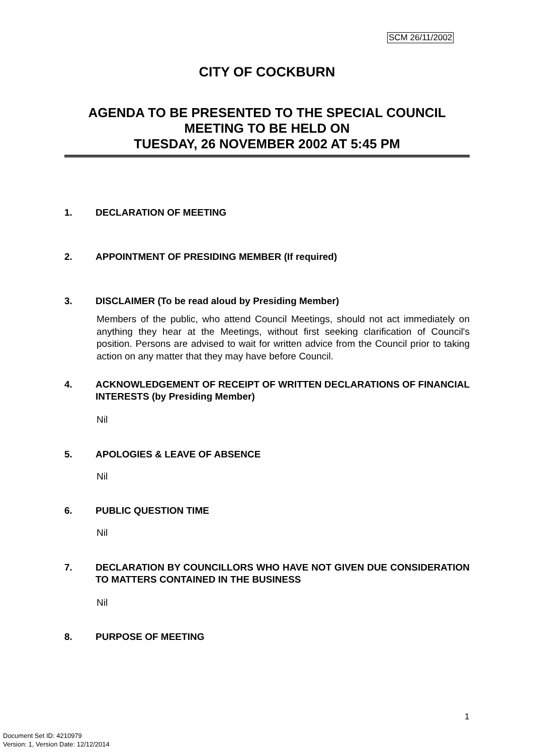SCM 26/11/2002
CITY OF COCKBURN
AGENDA TO BE PRESENTED TO THE SPECIAL COUNCIL MEETING TO BE HELD ON
TUESDAY, 26 NOVEMBER 2002 AT 5:45 PM
1. DECLARATION OF MEETING
2. APPOINTMENT OF PRESIDING MEMBER (If required)
3. DISCLAIMER (To be read aloud by Presiding Member)
Members of the public, who attend Council Meetings, should not act immediately on anything they hear at the Meetings, without first seeking clarification of Council's position. Persons are advised to wait for written advice from the Council prior to taking action on any matter that they may have before Council.
4. ACKNOWLEDGEMENT OF RECEIPT OF WRITTEN DECLARATIONS OF FINANCIAL INTERESTS (by Presiding Member)
Nil
5. APOLOGIES & LEAVE OF ABSENCE
Nil
6. PUBLIC QUESTION TIME
Nil
7. DECLARATION BY COUNCILLORS WHO HAVE NOT GIVEN DUE CONSIDERATION TO MATTERS CONTAINED IN THE BUSINESS
Nil
8. PURPOSE OF MEETING
1
Document Set ID: 4210979
Version: 1, Version Date: 12/12/2014